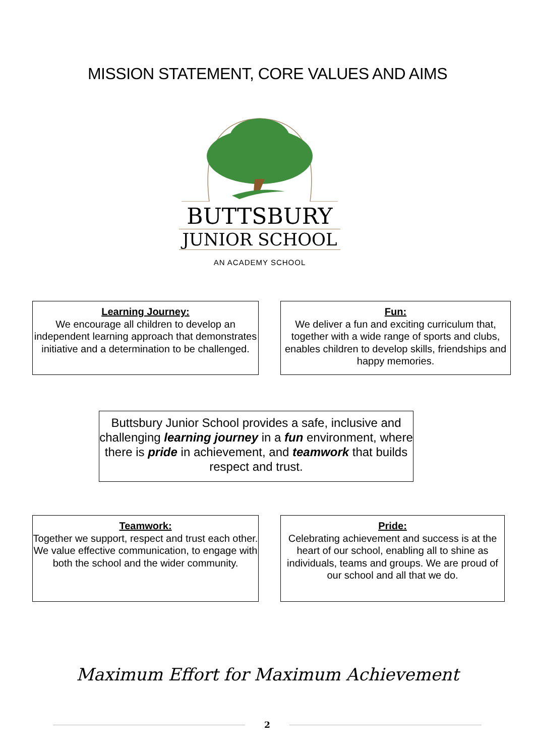MISSION STATEMENT, CORE VALUES AND AIMS
BUTTSBURY
JUNIOR SCHOOL
AN ACADEMY SCHOOL
Learning Journey:
We encourage all children to develop an independent learning approach that demonstrates initiative and a determination to be challenged.
Fun:
We deliver a fun and exciting curriculum that, together with a wide range of sports and clubs, enables children to develop skills, friendships and happy memories.
Buttsbury Junior School provides a safe, inclusive and challenging learning journey in a fun environment, where there is pride in achievement, and teamwork that builds respect and trust.
Teamwork:
Together we support, respect and trust each other. We value effective communication, to engage with both the school and the wider community.
Pride:
Celebrating achievement and success is at the heart of our school, enabling all to shine as individuals, teams and groups. We are proud of our school and all that we do.
Maximum Effort for Maximum Achievement
2